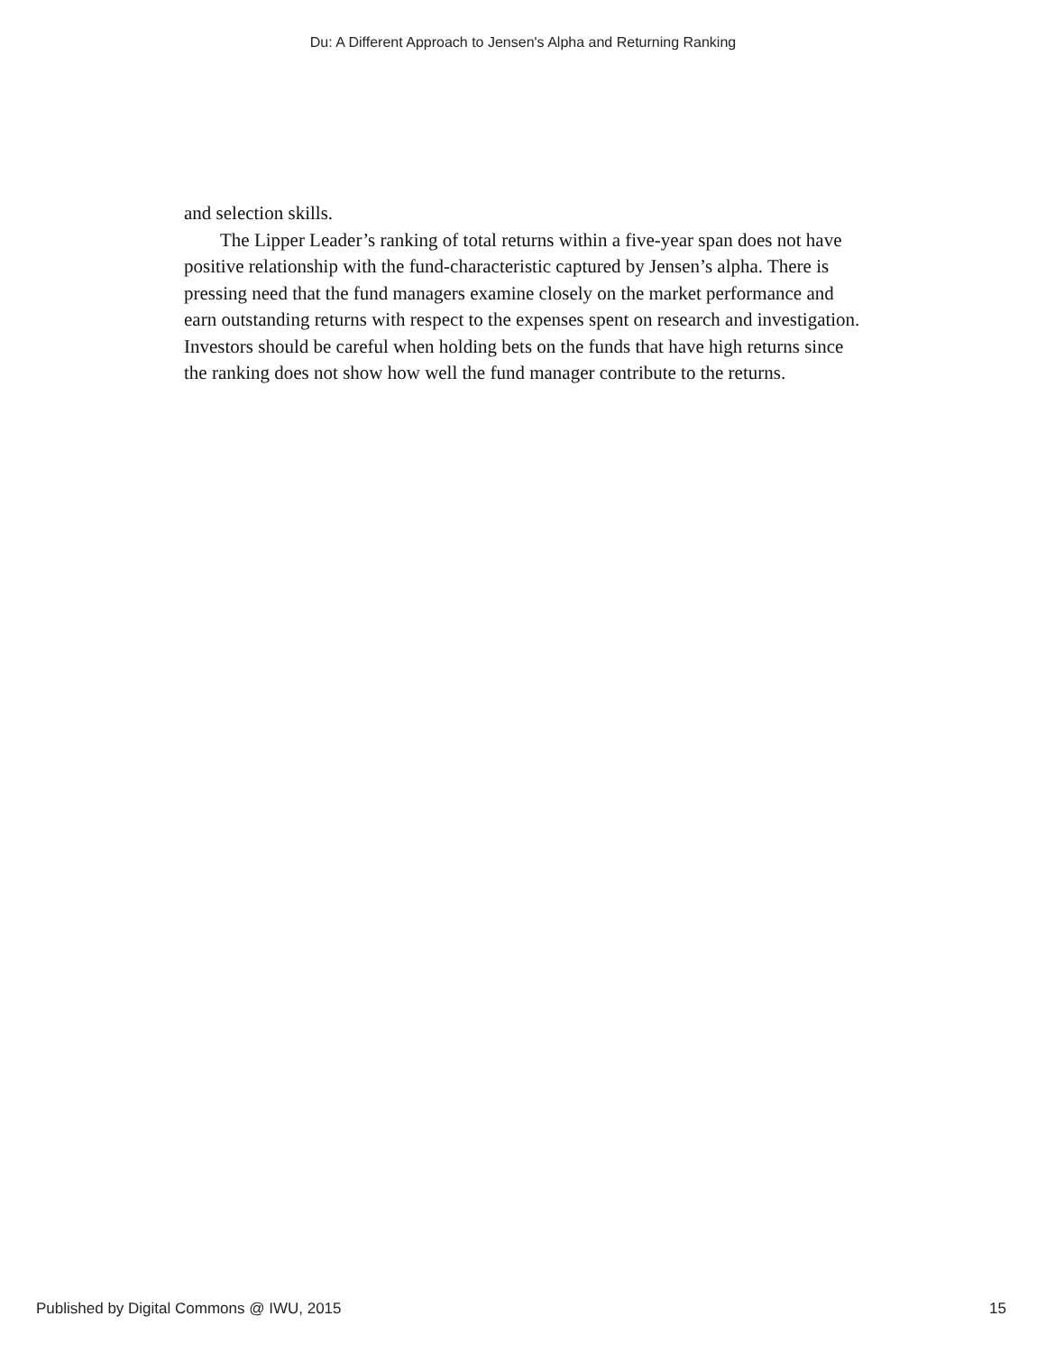Du: A Different Approach to Jensen's Alpha and Returning Ranking
and selection skills.
The Lipper Leader’s ranking of total returns within a five-year span does not have positive relationship with the fund-characteristic captured by Jensen’s alpha. There is pressing need that the fund managers examine closely on the market performance and earn outstanding returns with respect to the expenses spent on research and investigation. Investors should be careful when holding bets on the funds that have high returns since the ranking does not show how well the fund manager contribute to the returns.
Published by Digital Commons @ IWU, 2015 15